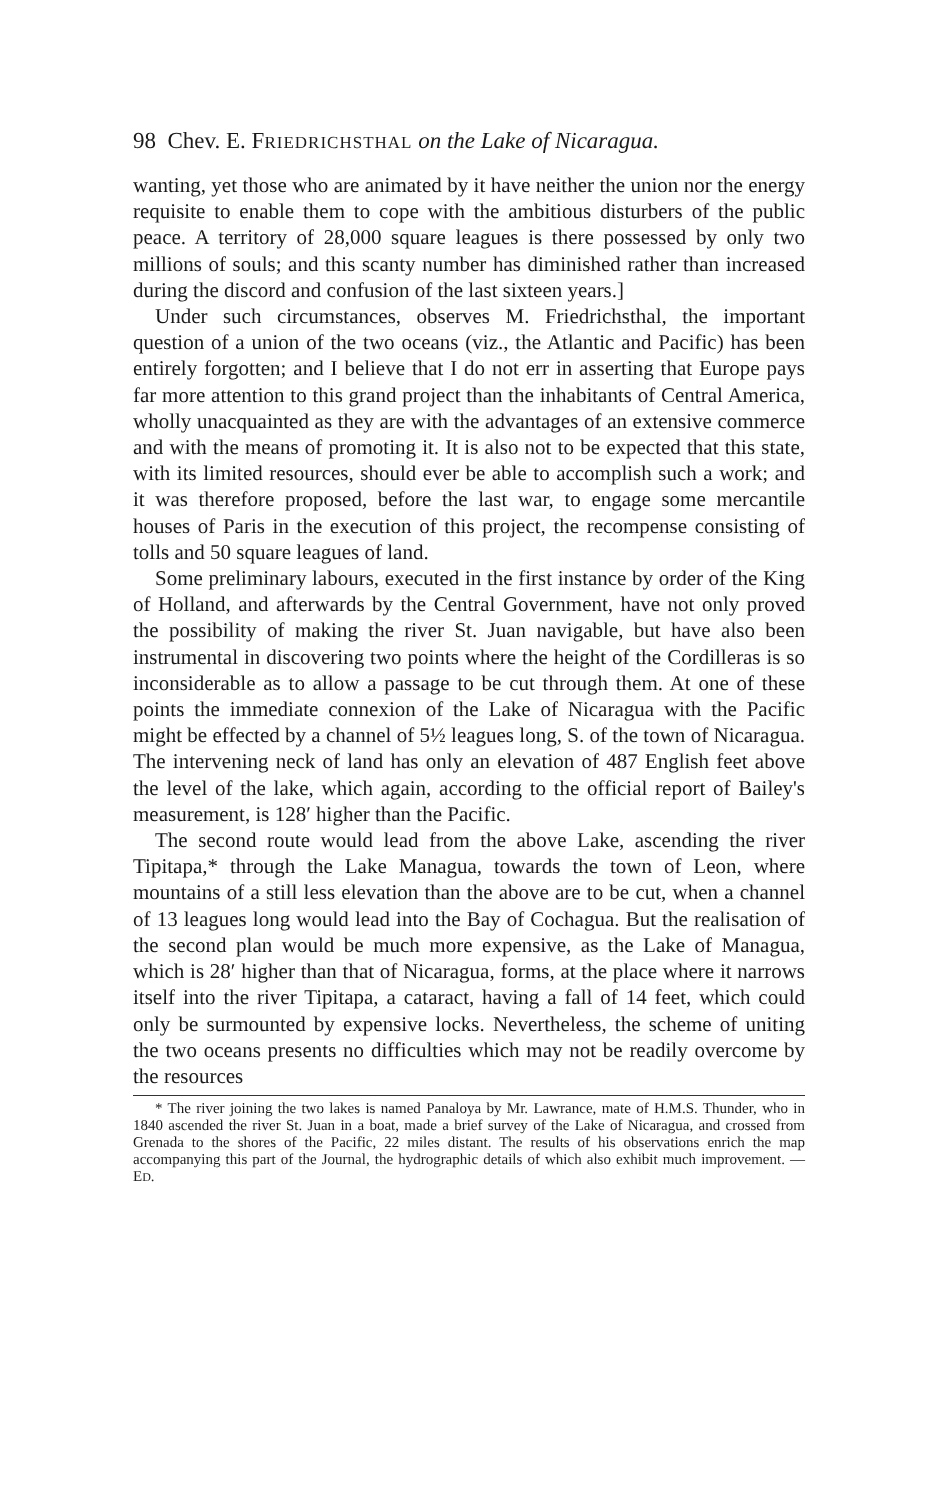98 Chev. E. FRIEDRICHSTHAL on the Lake of Nicaragua.
wanting, yet those who are animated by it have neither the union nor the energy requisite to enable them to cope with the ambitious disturbers of the public peace. A territory of 28,000 square leagues is there possessed by only two millions of souls; and this scanty number has diminished rather than increased during the discord and confusion of the last sixteen years.]
Under such circumstances, observes M. Friedrichsthal, the important question of a union of the two oceans (viz., the Atlantic and Pacific) has been entirely forgotten; and I believe that I do not err in asserting that Europe pays far more attention to this grand project than the inhabitants of Central America, wholly unacquainted as they are with the advantages of an extensive commerce and with the means of promoting it. It is also not to be expected that this state, with its limited resources, should ever be able to accomplish such a work; and it was therefore proposed, before the last war, to engage some mercantile houses of Paris in the execution of this project, the recompense consisting of tolls and 50 square leagues of land.
Some preliminary labours, executed in the first instance by order of the King of Holland, and afterwards by the Central Government, have not only proved the possibility of making the river St. Juan navigable, but have also been instrumental in discovering two points where the height of the Cordilleras is so inconsiderable as to allow a passage to be cut through them. At one of these points the immediate connexion of the Lake of Nicaragua with the Pacific might be effected by a channel of 5½ leagues long, S. of the town of Nicaragua. The intervening neck of land has only an elevation of 487 English feet above the level of the lake, which again, according to the official report of Bailey's measurement, is 128′ higher than the Pacific.
The second route would lead from the above Lake, ascending the river Tipitapa,* through the Lake Managua, towards the town of Leon, where mountains of a still less elevation than the above are to be cut, when a channel of 13 leagues long would lead into the Bay of Cochagua. But the realisation of the second plan would be much more expensive, as the Lake of Managua, which is 28′ higher than that of Nicaragua, forms, at the place where it narrows itself into the river Tipitapa, a cataract, having a fall of 14 feet, which could only be surmounted by expensive locks. Nevertheless, the scheme of uniting the two oceans presents no difficulties which may not be readily overcome by the resources
* The river joining the two lakes is named Panaloya by Mr. Lawrance, mate of H.M.S. Thunder, who in 1840 ascended the river St. Juan in a boat, made a brief survey of the Lake of Nicaragua, and crossed from Grenada to the shores of the Pacific, 22 miles distant. The results of his observations enrich the map accompanying this part of the Journal, the hydrographic details of which also exhibit much improvement. —ED.